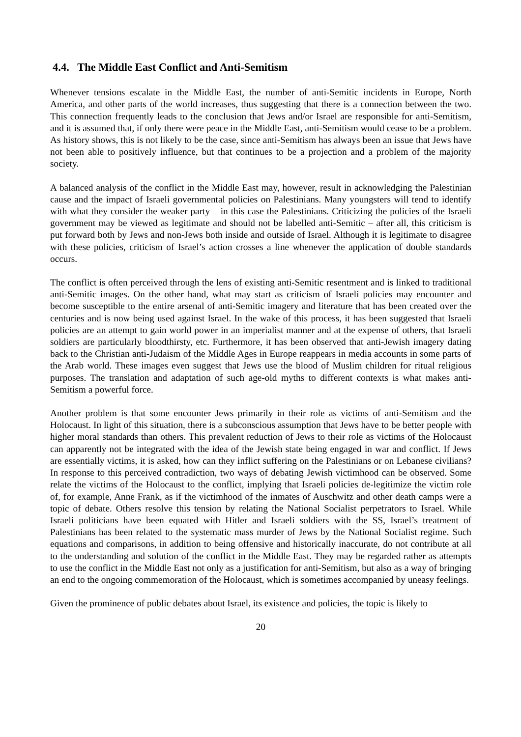4.4. The Middle East Conflict and Anti-Semitism
Whenever tensions escalate in the Middle East, the number of anti-Semitic incidents in Europe, North America, and other parts of the world increases, thus suggesting that there is a connection between the two. This connection frequently leads to the conclusion that Jews and/or Israel are responsible for anti-Semitism, and it is assumed that, if only there were peace in the Middle East, anti-Semitism would cease to be a problem. As history shows, this is not likely to be the case, since anti-Semitism has always been an issue that Jews have not been able to positively influence, but that continues to be a projection and a problem of the majority society.
A balanced analysis of the conflict in the Middle East may, however, result in acknowledging the Palestinian cause and the impact of Israeli governmental policies on Palestinians. Many youngsters will tend to identify with what they consider the weaker party – in this case the Palestinians. Criticizing the policies of the Israeli government may be viewed as legitimate and should not be labelled anti-Semitic – after all, this criticism is put forward both by Jews and non-Jews both inside and outside of Israel. Although it is legitimate to disagree with these policies, criticism of Israel’s action crosses a line whenever the application of double standards occurs.
The conflict is often perceived through the lens of existing anti-Semitic resentment and is linked to traditional anti-Semitic images. On the other hand, what may start as criticism of Israeli policies may encounter and become susceptible to the entire arsenal of anti-Semitic imagery and literature that has been created over the centuries and is now being used against Israel. In the wake of this process, it has been suggested that Israeli policies are an attempt to gain world power in an imperialist manner and at the expense of others, that Israeli soldiers are particularly bloodthirsty, etc. Furthermore, it has been observed that anti-Jewish imagery dating back to the Christian anti-Judaism of the Middle Ages in Europe reappears in media accounts in some parts of the Arab world. These images even suggest that Jews use the blood of Muslim children for ritual religious purposes. The translation and adaptation of such age-old myths to different contexts is what makes anti-Semitism a powerful force.
Another problem is that some encounter Jews primarily in their role as victims of anti-Semitism and the Holocaust. In light of this situation, there is a subconscious assumption that Jews have to be better people with higher moral standards than others. This prevalent reduction of Jews to their role as victims of the Holocaust can apparently not be integrated with the idea of the Jewish state being engaged in war and conflict. If Jews are essentially victims, it is asked, how can they inflict suffering on the Palestinians or on Lebanese civilians? In response to this perceived contradiction, two ways of debating Jewish victimhood can be observed. Some relate the victims of the Holocaust to the conflict, implying that Israeli policies de-legitimize the victim role of, for example, Anne Frank, as if the victimhood of the inmates of Auschwitz and other death camps were a topic of debate. Others resolve this tension by relating the National Socialist perpetrators to Israel. While Israeli politicians have been equated with Hitler and Israeli soldiers with the SS, Israel’s treatment of Palestinians has been related to the systematic mass murder of Jews by the National Socialist regime. Such equations and comparisons, in addition to being offensive and historically inaccurate, do not contribute at all to the understanding and solution of the conflict in the Middle East. They may be regarded rather as attempts to use the conflict in the Middle East not only as a justification for anti-Semitism, but also as a way of bringing an end to the ongoing commemoration of the Holocaust, which is sometimes accompanied by uneasy feelings.
Given the prominence of public debates about Israel, its existence and policies, the topic is likely to
20